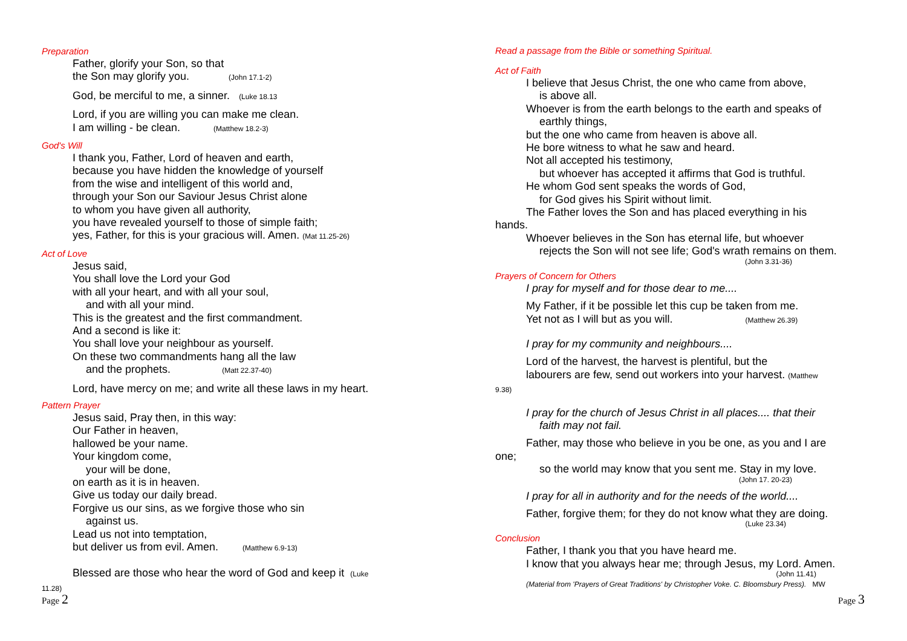Preparation
Father, glorify your Son, so that
the Son may glorify you. (John 17.1-2)
God, be merciful to me, a sinner. (Luke 18.13
Lord, if you are willing you can make me clean.
I am willing - be clean. (Matthew 18.2-3)
God's Will
I thank you, Father, Lord of heaven and earth,
because you have hidden the knowledge of yourself
from the wise and intelligent of this world and,
through your Son our Saviour Jesus Christ alone
to whom you have given all authority,
you have revealed yourself to those of simple faith;
yes, Father, for this is your gracious will. Amen. (Mat 11.25-26)
Act of Love
Jesus said,
You shall love the Lord your God
with all your heart, and with all your soul,
and with all your mind.
This is the greatest and the first commandment.
And a second is like it:
You shall love your neighbour as yourself.
On these two commandments hang all the law
and the prophets. (Matt 22.37-40)
Lord, have mercy on me; and write all these laws in my heart.
Pattern Prayer
Jesus said, Pray then, in this way:
Our Father in heaven,
hallowed be your name.
Your kingdom come,
your will be done,
on earth as it is in heaven.
Give us today our daily bread.
Forgive us our sins, as we forgive those who sin
against us.
Lead us not into temptation,
but deliver us from evil. Amen. (Matthew 6.9-13)
Blessed are those who hear the word of God and keep it (Luke
11.28)
Page 2
Read a passage from the Bible or something Spiritual.
Act of Faith
I believe that Jesus Christ, the one who came from above,
is above all.
Whoever is from the earth belongs to the earth and speaks of
earthly things,
but the one who came from heaven is above all.
He bore witness to what he saw and heard.
Not all accepted his testimony,
but whoever has accepted it affirms that God is truthful.
He whom God sent speaks the words of God,
for God gives his Spirit without limit.
The Father loves the Son and has placed everything in his
hands.
Whoever believes in the Son has eternal life, but whoever
rejects the Son will not see life; God's wrath remains on them.
(John 3.31-36)
Prayers of Concern for Others
I pray for myself and for those dear to me....
My Father, if it be possible let this cup be taken from me.
Yet not as I will but as you will. (Matthew 26.39)
I pray for my community and neighbours....
Lord of the harvest, the harvest is plentiful, but the
labourers are few, send out workers into your harvest. (Matthew
9.38)
I pray for the church of Jesus Christ in all places.... that their
faith may not fail.
Father, may those who believe in you be one, as you and I are
one;
so the world may know that you sent me. Stay in my love.
(John 17. 20-23)
I pray for all in authority and for the needs of the world....
Father, forgive them; for they do not know what they are doing.
(Luke 23.34)
Conclusion
Father, I thank you that you have heard me.
I know that you always hear me; through Jesus, my Lord. Amen.
(John 11.41)
(Material from 'Prayers of Great Traditions' by Christopher Voke. C. Bloomsbury Press). MW
Page 3